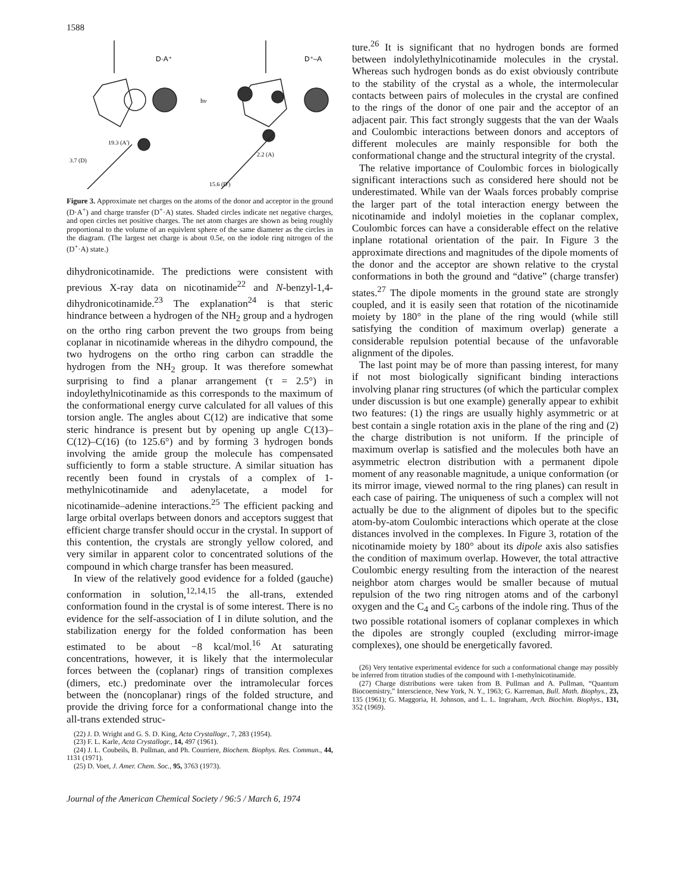1588
D·A⁺
D⁺–A
hν
19.3 (A')
3.7 (D)
2.2 (A)
15.6 (D')
Figure 3. Approximate net charges on the atoms of the donor and acceptor in the ground (D·A<sup>+</sup>) and charge transfer (D<sup>+</sup>·A) states. Shaded circles indicate net negative charges, and open circles net positive charges. The net atom charges are shown as being roughly proportional to the volume of an equivlent sphere of the same diameter as the circles in the diagram. (The largest net charge is about 0.5e, on the iodole ring nitrogen of the (D<sup>+</sup>·A) state.)
dihydronicotinamide. The predictions were consistent with previous X-ray data on nicotinamide<sup>22</sup> and N-benzyl-1,4-dihydronicotinamide.<sup>23</sup> The explanation<sup>24</sup> is that steric hindrance between a hydrogen of the NH<sub>2</sub> group and a hydrogen on the ortho ring carbon prevent the two groups from being coplanar in nicotinamide whereas in the dihydro compound, the two hydrogens on the ortho ring carbon can straddle the hydrogen from the NH<sub>2</sub> group. It was therefore somewhat surprising to find a planar arrangement (τ = 2.5°) in indoylethylnicotinamide as this corresponds to the maximum of the conformational energy curve calculated for all values of this torsion angle. The angles about C(12) are indicative that some steric hindrance is present but by opening up angle C(13)–C(12)–C(16) (to 125.6°) and by forming 3 hydrogen bonds involving the amide group the molecule has compensated sufficiently to form a stable structure. A similar situation has recently been found in crystals of a complex of 1-methylnicotinamide and adenylacetate, a model for nicotinamide–adenine interactions.<sup>25</sup> The efficient packing and large orbital overlaps between donors and acceptors suggest that efficient charge transfer should occur in the crystal. In support of this contention, the crystals are strongly yellow colored, and very similar in apparent color to concentrated solutions of the compound in which charge transfer has been measured.
In view of the relatively good evidence for a folded (gauche) conformation in solution,<sup>12,14,15</sup> the all-trans, extended conformation found in the crystal is of some interest. There is no evidence for the self-association of I in dilute solution, and the stabilization energy for the folded conformation has been estimated to be about −8 kcal/mol.<sup>16</sup> At saturating concentrations, however, it is likely that the intermolecular forces between the (coplanar) rings of transition complexes (dimers, etc.) predominate over the intramolecular forces between the (noncoplanar) rings of the folded structure, and provide the driving force for a conformational change into the all-trans extended struc-
(22) J. D. Wright and G. S. D. King, Acta Crystallogr., 7, 283 (1954).
(23) F. L. Karle, Acta Crystallogr., 14, 497 (1961).
(24) J. L. Coubeils, B. Pullman, and Ph. Courriere, Biochem. Biophys. Res. Commun., 44, 1131 (1971).
(25) D. Voet, J. Amer. Chem. Soc., 95, 3763 (1973).
ture.<sup>26</sup> It is significant that no hydrogen bonds are formed between indolylethylnicotinamide molecules in the crystal. Whereas such hydrogen bonds as do exist obviously contribute to the stability of the crystal as a whole, the intermolecular contacts between pairs of molecules in the crystal are confined to the rings of the donor of one pair and the acceptor of an adjacent pair. This fact strongly suggests that the van der Waals and Coulombic interactions between donors and acceptors of different molecules are mainly responsible for both the conformational change and the structural integrity of the crystal.
The relative importance of Coulombic forces in biologically significant interactions such as considered here should not be underestimated. While van der Waals forces probably comprise the larger part of the total interaction energy between the nicotinamide and indolyl moieties in the coplanar complex, Coulombic forces can have a considerable effect on the relative inplane rotational orientation of the pair. In Figure 3 the approximate directions and magnitudes of the dipole moments of the donor and the acceptor are shown relative to the crystal conformations in both the ground and “dative” (charge transfer) states.<sup>27</sup> The dipole moments in the ground state are strongly coupled, and it is easily seen that rotation of the nicotinamide moiety by 180° in the plane of the ring would (while still satisfying the condition of maximum overlap) generate a considerable repulsion potential because of the unfavorable alignment of the dipoles.
The last point may be of more than passing interest, for many if not most biologically significant binding interactions involving planar ring structures (of which the particular complex under discussion is but one example) generally appear to exhibit two features: (1) the rings are usually highly asymmetric or at best contain a single rotation axis in the plane of the ring and (2) the charge distribution is not uniform. If the principle of maximum overlap is satisfied and the molecules both have an asymmetric electron distribution with a permanent dipole moment of any reasonable magnitude, a unique conformation (or its mirror image, viewed normal to the ring planes) can result in each case of pairing. The uniqueness of such a complex will not actually be due to the alignment of dipoles but to the specific atom-by-atom Coulombic interactions which operate at the close distances involved in the complexes. In Figure 3, rotation of the nicotinamide moiety by 180° about its dipole axis also satisfies the condition of maximum overlap. However, the total attractive Coulombic energy resulting from the interaction of the nearest neighbor atom charges would be smaller because of mutual repulsion of the two ring nitrogen atoms and of the carbonyl oxygen and the C<sub>4</sub> and C<sub>5</sub> carbons of the indole ring. Thus of the two possible rotational isomers of coplanar complexes in which the dipoles are strongly coupled (excluding mirror-image complexes), one should be energetically favored.
(26) Very tentative experimental evidence for such a conformational change may possibly be inferred from titration studies of the compound with 1-methylnicotinamide.
(27) Charge distributions were taken from B. Pullman and A. Pullman, “Quantum Biocoemistry,” Interscience, New York, N. Y., 1963; G. Karreman, Bull. Math. Biophys., 23, 135 (1961); G. Maggoria, H. Johnson, and L. L. Ingraham, Arch. Biochim. Biophys., 131, 352 (1969).
Journal of the American Chemical Society / 96:5 / March 6, 1974